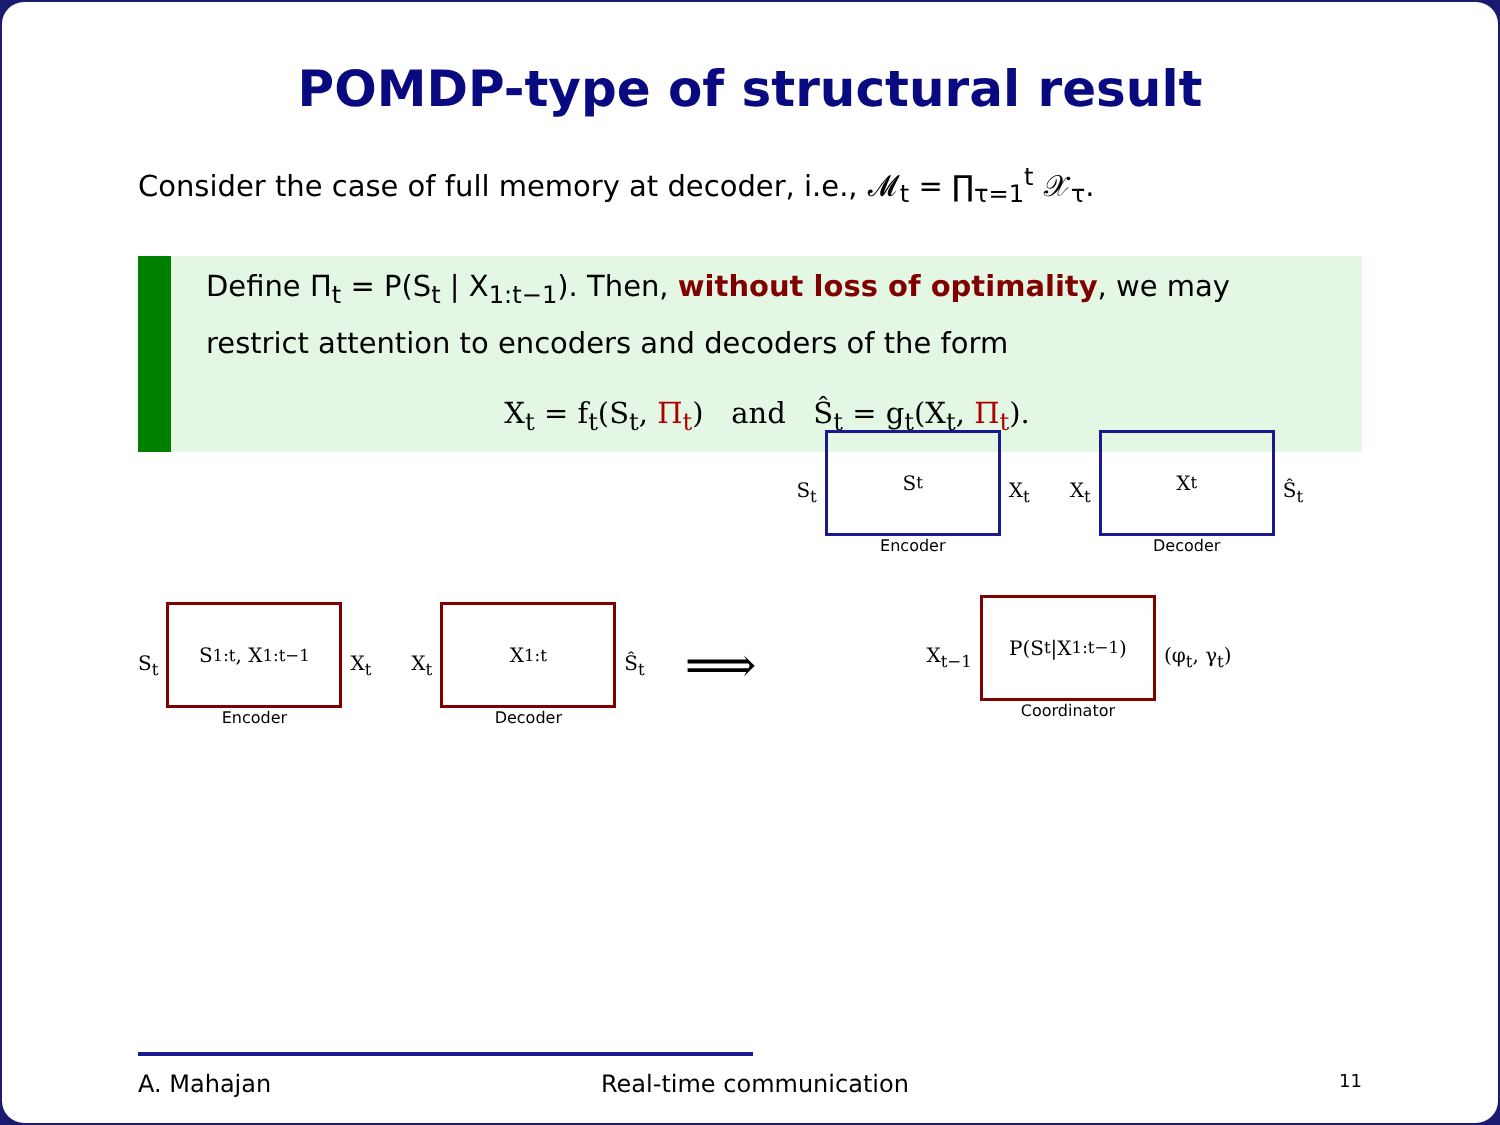POMDP-type of structural result
Consider the case of full memory at decoder, i.e., 𝓜<sub>t</sub> = ∏<sub>τ=1</sub><sup>t</sup> 𝒳<sub>τ</sub>.
Define Π<sub>t</sub> = P(S<sub>t</sub> | X<sub>1:t−1</sub>). Then, without loss of optimality, we may restrict attention to encoders and decoders of the form
X<sub>t</sub> = f<sub>t</sub>(S<sub>t</sub>, Π<sub>t</sub>) and Ŝ<sub>t</sub> = g<sub>t</sub>(X<sub>t</sub>, Π<sub>t</sub>).
S<sub>t</sub>
S<sub>1:t</sub>, X<sub>1:t−1</sub>
Encoder
X<sub>t</sub>
X<sub>t</sub>
X<sub>1:t</sub>
Decoder
Ŝ<sub>t</sub>
⟹
S<sub>t</sub>
S<sub>t</sub>
Encoder
X<sub>t</sub>
X<sub>t</sub>
X<sub>t</sub>
Decoder
Ŝ<sub>t</sub>
X<sub>t−1</sub>
P(S<sub>t</sub>|X<sub>1:t−1</sub>)
Coordinator
(φ<sub>t</sub>, γ<sub>t</sub>)
A. Mahajan Real-time communication 11